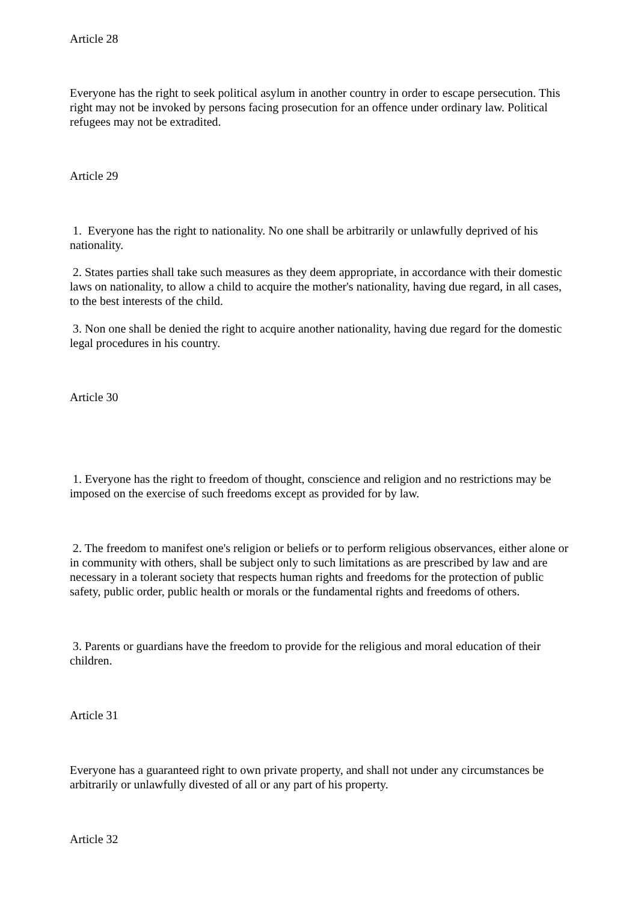Article 28
Everyone has the right to seek political asylum in another country in order to escape persecution. This right may not be invoked by persons facing prosecution for an offence under ordinary law. Political refugees may not be extradited.
Article 29
1. Everyone has the right to nationality. No one shall be arbitrarily or unlawfully deprived of his nationality.
2. States parties shall take such measures as they deem appropriate, in accordance with their domestic laws on nationality, to allow a child to acquire the mother's nationality, having due regard, in all cases, to the best interests of the child.
3. Non one shall be denied the right to acquire another nationality, having due regard for the domestic legal procedures in his country.
Article 30
1. Everyone has the right to freedom of thought, conscience and religion and no restrictions may be imposed on the exercise of such freedoms except as provided for by law.
2. The freedom to manifest one's religion or beliefs or to perform religious observances, either alone or in community with others, shall be subject only to such limitations as are prescribed by law and are necessary in a tolerant society that respects human rights and freedoms for the protection of public safety, public order, public health or morals or the fundamental rights and freedoms of others.
3. Parents or guardians have the freedom to provide for the religious and moral education of their children.
Article 31
Everyone has a guaranteed right to own private property, and shall not under any circumstances be arbitrarily or unlawfully divested of all or any part of his property.
Article 32